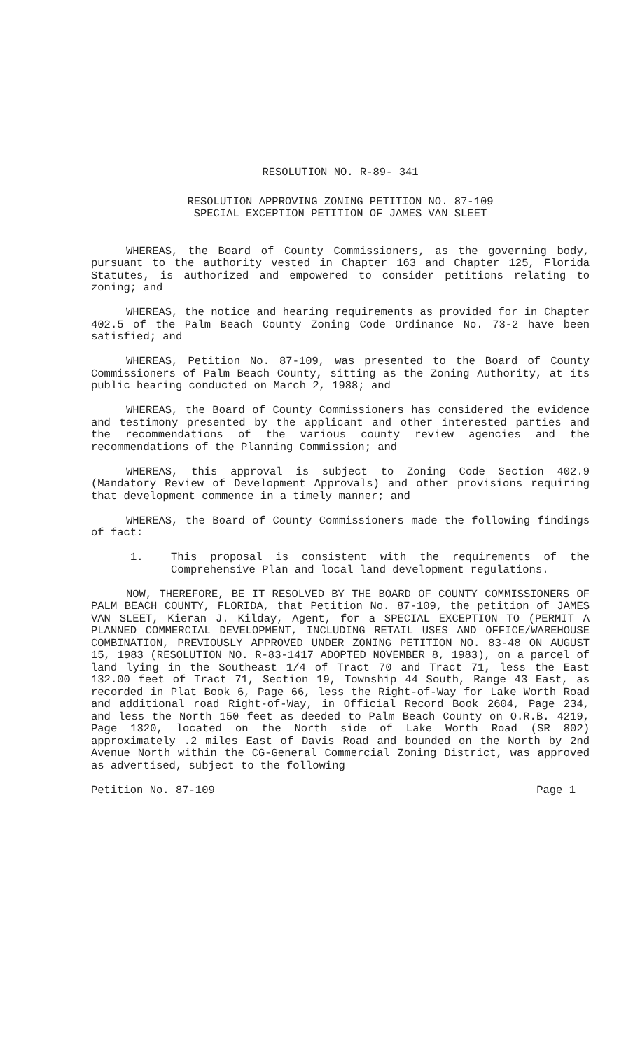RESOLUTION NO. R-89- 341
RESOLUTION APPROVING ZONING PETITION NO. 87-109
SPECIAL EXCEPTION PETITION OF JAMES VAN SLEET
WHEREAS, the Board of County Commissioners, as the governing body, pursuant to the authority vested in Chapter 163 and Chapter 125, Florida Statutes, is authorized and empowered to consider petitions relating to zoning; and
WHEREAS, the notice and hearing requirements as provided for in Chapter 402.5 of the Palm Beach County Zoning Code Ordinance No. 73-2 have been satisfied; and
WHEREAS, Petition No. 87-109, was presented to the Board of County Commissioners of Palm Beach County, sitting as the Zoning Authority, at its public hearing conducted on March 2, 1988; and
WHEREAS, the Board of County Commissioners has considered the evidence and testimony presented by the applicant and other interested parties and the recommendations of the various county review agencies and the recommendations of the Planning Commission; and
WHEREAS, this approval is subject to Zoning Code Section 402.9 (Mandatory Review of Development Approvals) and other provisions requiring that development commence in a timely manner; and
WHEREAS, the Board of County Commissioners made the following findings of fact:
1. This proposal is consistent with the requirements of the Comprehensive Plan and local land development regulations.
NOW, THEREFORE, BE IT RESOLVED BY THE BOARD OF COUNTY COMMISSIONERS OF PALM BEACH COUNTY, FLORIDA, that Petition No. 87-109, the petition of JAMES VAN SLEET, Kieran J. Kilday, Agent, for a SPECIAL EXCEPTION TO (PERMIT A PLANNED COMMERCIAL DEVELOPMENT, INCLUDING RETAIL USES AND OFFICE/WAREHOUSE COMBINATION, PREVIOUSLY APPROVED UNDER ZONING PETITION NO. 83-48 ON AUGUST 15, 1983 (RESOLUTION NO. R-83-1417 ADOPTED NOVEMBER 8, 1983), on a parcel of land lying in the Southeast 1/4 of Tract 70 and Tract 71, less the East 132.00 feet of Tract 71, Section 19, Township 44 South, Range 43 East, as recorded in Plat Book 6, Page 66, less the Right-of-Way for Lake Worth Road and additional road Right-of-Way, in Official Record Book 2604, Page 234, and less the North 150 feet as deeded to Palm Beach County on O.R.B. 4219, Page 1320, located on the North side of Lake Worth Road (SR 802) approximately .2 miles East of Davis Road and bounded on the North by 2nd Avenue North within the CG-General Commercial Zoning District, was approved as advertised, subject to the following
Petition No. 87-109 Page 1